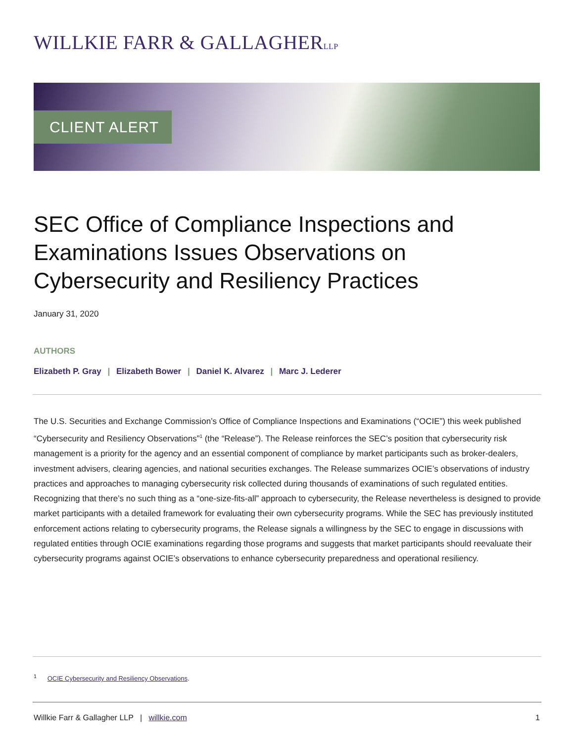WILLKIE FARR & GALLAGHERLLP
CLIENT ALERT
SEC Office of Compliance Inspections and Examinations Issues Observations on Cybersecurity and Resiliency Practices
January 31, 2020
AUTHORS
Elizabeth P. Gray | Elizabeth Bower | Daniel K. Alvarez | Marc J. Lederer
The U.S. Securities and Exchange Commission’s Office of Compliance Inspections and Examinations (“OCIE”) this week published “Cybersecurity and Resiliency Observations”<sup>1</sup> (the “Release”). The Release reinforces the SEC’s position that cybersecurity risk management is a priority for the agency and an essential component of compliance by market participants such as broker-dealers, investment advisers, clearing agencies, and national securities exchanges. The Release summarizes OCIE’s observations of industry practices and approaches to managing cybersecurity risk collected during thousands of examinations of such regulated entities. Recognizing that there’s no such thing as a “one-size-fits-all” approach to cybersecurity, the Release nevertheless is designed to provide market participants with a detailed framework for evaluating their own cybersecurity programs. While the SEC has previously instituted enforcement actions relating to cybersecurity programs, the Release signals a willingness by the SEC to engage in discussions with regulated entities through OCIE examinations regarding those programs and suggests that market participants should reevaluate their cybersecurity programs against OCIE’s observations to enhance cybersecurity preparedness and operational resiliency.
<sup>1</sup> OCIE Cybersecurity and Resiliency Observations.
Willkie Farr & Gallagher LLP | willkie.com
1